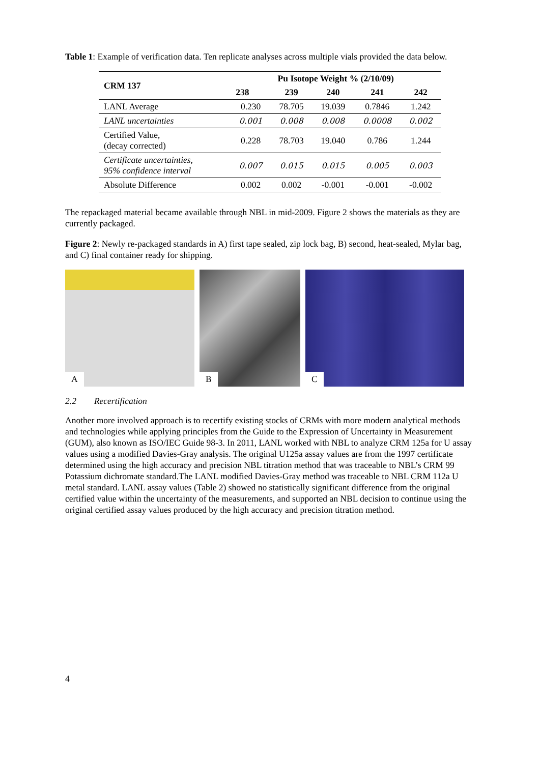Table 1: Example of verification data. Ten replicate analyses across multiple vials provided the data below.
| CRM 137 | Pu Isotope Weight % (2/10/09) | | | | |
| --- | --- | --- | --- | --- | --- |
| | 238 | 239 | 240 | 241 | 242 |
| LANL Average | 0.230 | 78.705 | 19.039 | 0.7846 | 1.242 |
| LANL uncertainties | 0.001 | 0.008 | 0.008 | 0.0008 | 0.002 |
| Certified Value, (decay corrected) | 0.228 | 78.703 | 19.040 | 0.786 | 1.244 |
| Certificate uncertainties, 95% confidence interval | 0.007 | 0.015 | 0.015 | 0.005 | 0.003 |
| Absolute Difference | 0.002 | 0.002 | -0.001 | -0.001 | -0.002 |
The repackaged material became available through NBL in mid-2009. Figure 2 shows the materials as they are currently packaged.
Figure 2: Newly re-packaged standards in A) first tape sealed, zip lock bag, B) second, heat-sealed, Mylar bag, and C) final container ready for shipping.
A
B
C
2.2 Recertification
Another more involved approach is to recertify existing stocks of CRMs with more modern analytical methods and technologies while applying principles from the Guide to the Expression of Uncertainty in Measurement (GUM), also known as ISO/IEC Guide 98-3. In 2011, LANL worked with NBL to analyze CRM 125a for U assay values using a modified Davies-Gray analysis. The original U125a assay values are from the 1997 certificate determined using the high accuracy and precision NBL titration method that was traceable to NBL’s CRM 99 Potassium dichromate standard.The LANL modified Davies-Gray method was traceable to NBL CRM 112a U metal standard. LANL assay values (Table 2) showed no statistically significant difference from the original certified value within the uncertainty of the measurements, and supported an NBL decision to continue using the original certified assay values produced by the high accuracy and precision titration method.
4